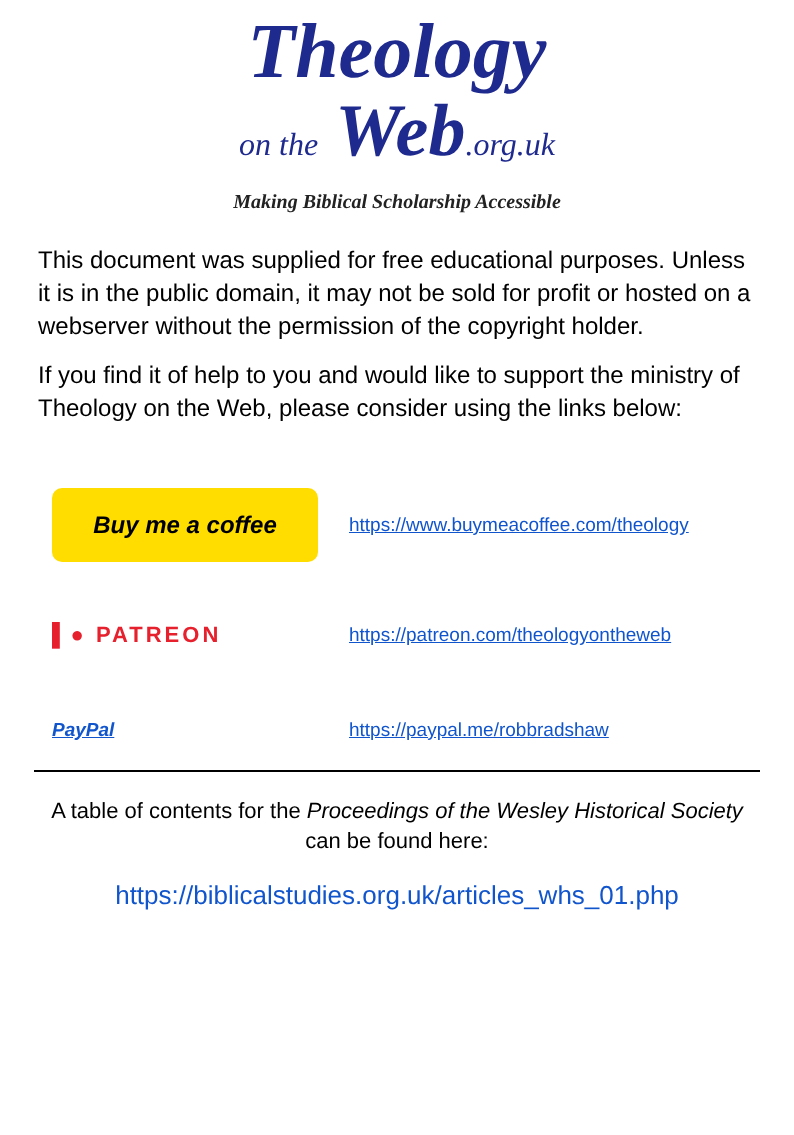Theology
on the Web.org.uk
Making Biblical Scholarship Accessible
This document was supplied for free educational purposes. Unless it is in the public domain, it may not be sold for profit or hosted on a webserver without the permission of the copyright holder.
If you find it of help to you and would like to support the ministry of Theology on the Web, please consider using the links below:
Buy me a coffee
https://www.buymeacoffee.com/theology
▌● PATREON
https://patreon.com/theologyontheweb
PayPal https://paypal.me/robbradshaw
A table of contents for the Proceedings of the Wesley Historical Society can be found here:
https://biblicalstudies.org.uk/articles_whs_01.php